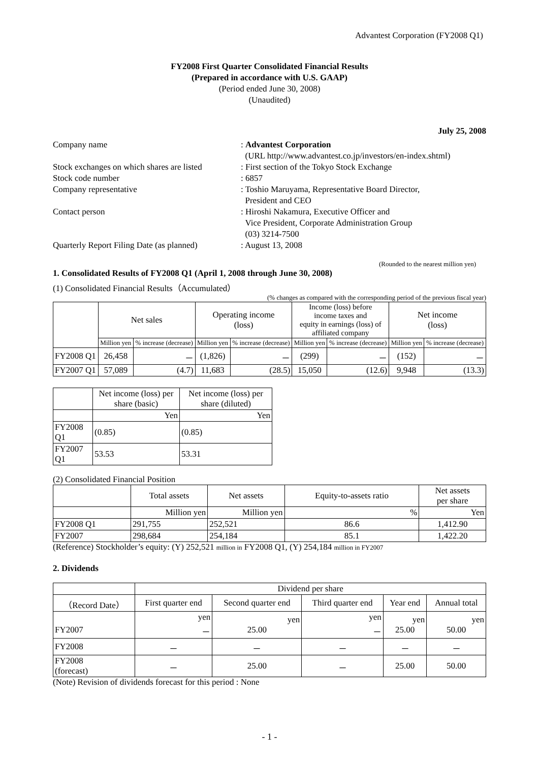Advantest Corporation (FY2008 Q1)
FY2008 First Quarter Consolidated Financial Results
(Prepared in accordance with U.S. GAAP)
(Period ended June 30, 2008)
(Unaudited)
July 25, 2008
| Company name | : Advantest Corporation (URL http://www.advantest.co.jp/investors/en-index.shtml) |
| Stock exchanges on which shares are listed | : First section of the Tokyo Stock Exchange |
| Stock code number | : 6857 |
| Company representative | : Toshio Maruyama, Representative Board Director, President and CEO |
| Contact person | : Hiroshi Nakamura, Executive Officer and Vice President, Corporate Administration Group (03) 3214-7500 |
| Quarterly Report Filing Date (as planned) | : August 13, 2008 |
(Rounded to the nearest million yen)
1. Consolidated Results of FY2008 Q1 (April 1, 2008 through June 30, 2008)
(1) Consolidated Financial Results（Accumulated）
(% changes as compared with the corresponding period of the previous fiscal year)
| | Net sales | | Operating income (loss) | | Income (loss) before income taxes and equity in earnings (loss) of affiliated company | | Net income (loss) | |
| | Million yen | % increase (decrease) | Million yen | % increase (decrease) | Million yen | % increase (decrease) | Million yen | % increase (decrease) |
| FY2008 Q1 | 26,458 | － | (1,826) | － | (299) | － | (152) | － |
| FY2007 Q1 | 57,089 | (4.7) | 11,683 | (28.5) | 15,050 | (12.6) | 9,948 | (13.3) |
| | Net income (loss) per share (basic) | Net income (loss) per share (diluted) |
| | Yen | Yen |
| FY2008 Q1 | (0.85) | (0.85) |
| FY2007 Q1 | 53.53 | 53.31 |
(2) Consolidated Financial Position
| | Total assets | Net assets | Equity-to-assets ratio | Net assets per share |
| | Million yen | Million yen | % | Yen |
| FY2008 Q1 | 291,755 | 252,521 | 86.6 | 1,412.90 |
| FY2007 | 298,684 | 254,184 | 85.1 | 1,422.20 |
(Reference) Stockholder’s equity: (Y) 252,521 million in FY2008 Q1, (Y) 254,184 million in FY2007
2. Dividends
| | Dividend per share | | | | |
| （Record Date） | First quarter end | Second quarter end | Third quarter end | Year end | Annual total |
| FY2007 | yen － | yen 25.00 | yen － | yen 25.00 | yen 50.00 |
| FY2008 | － | － | － | － | － |
| FY2008 (forecast) | － | 25.00 | － | 25.00 | 50.00 |
(Note) Revision of dividends forecast for this period : None
- 1 -